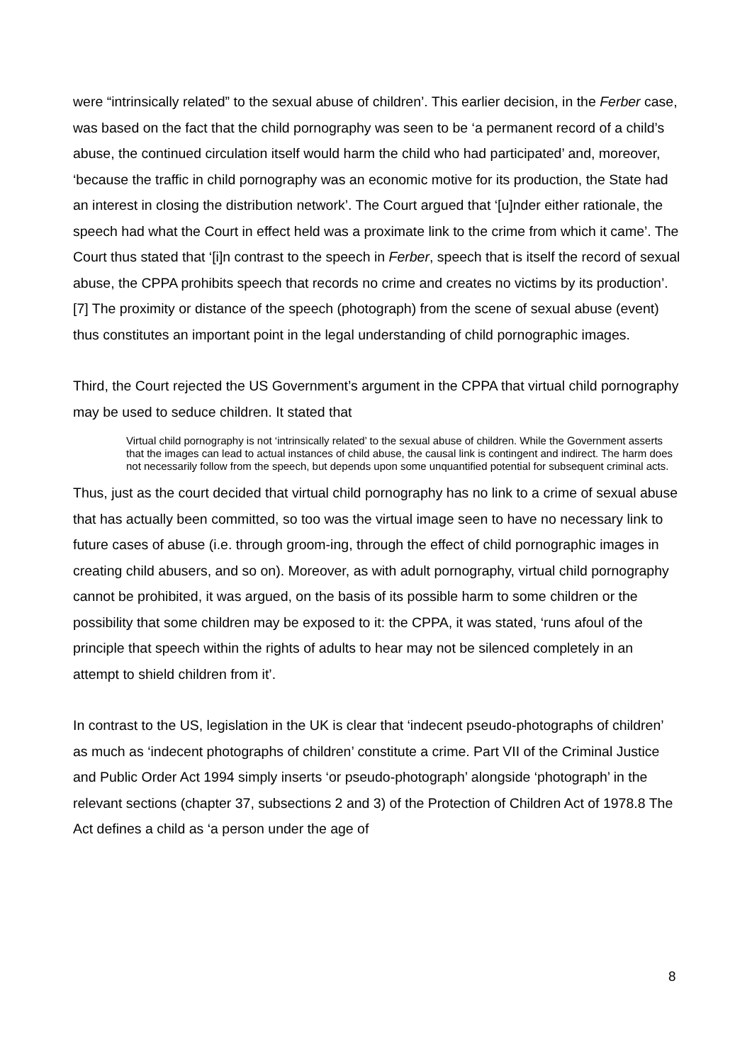were “intrinsically related” to the sexual abuse of children’. This earlier decision, in the Ferber case, was based on the fact that the child pornography was seen to be ‘a permanent record of a child’s abuse, the continued circulation itself would harm the child who had participated’ and, moreover, ‘because the traffic in child pornography was an economic motive for its production, the State had an interest in closing the distribution network’. The Court argued that ‘[u]nder either rationale, the speech had what the Court in effect held was a proximate link to the crime from which it came’. The Court thus stated that ‘[i]n contrast to the speech in Ferber, speech that is itself the record of sexual abuse, the CPPA prohibits speech that records no crime and creates no victims by its production’.[7] The proximity or distance of the speech (photograph) from the scene of sexual abuse (event) thus constitutes an important point in the legal understanding of child pornographic images.
Third, the Court rejected the US Government’s argument in the CPPA that virtual child pornography may be used to seduce children. It stated that
Virtual child pornography is not ‘intrinsically related’ to the sexual abuse of children. While the Government asserts that the images can lead to actual instances of child abuse, the causal link is contingent and indirect. The harm does not necessarily follow from the speech, but depends upon some unquantified potential for subsequent criminal acts.
Thus, just as the court decided that virtual child pornography has no link to a crime of sexual abuse that has actually been committed, so too was the virtual image seen to have no necessary link to future cases of abuse (i.e. through groom-ing, through the effect of child pornographic images in creating child abusers, and so on). Moreover, as with adult pornography, virtual child pornography cannot be prohibited, it was argued, on the basis of its possible harm to some children or the possibility that some children may be exposed to it: the CPPA, it was stated, ‘runs afoul of the principle that speech within the rights of adults to hear may not be silenced completely in an attempt to shield children from it’.
In contrast to the US, legislation in the UK is clear that ‘indecent pseudo-photographs of children’ as much as ‘indecent photographs of children’ constitute a crime. Part VII of the Criminal Justice and Public Order Act 1994 simply inserts ‘or pseudo-photograph’ alongside ‘photograph’ in the relevant sections (chapter 37, subsections 2 and 3) of the Protection of Children Act of 1978.8 The Act defines a child as ‘a person under the age of
8